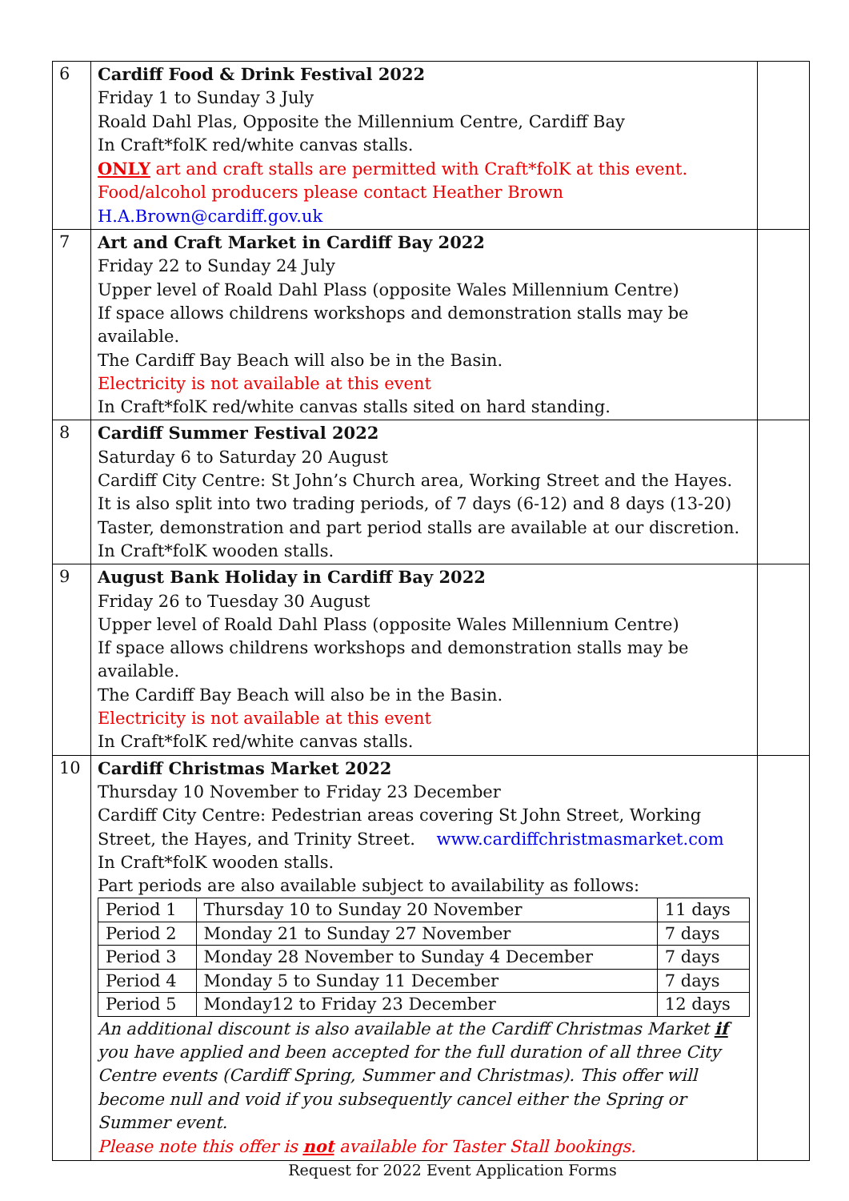| 6 | Cardiff Food & Drink Festival 2022 Friday 1 to Sunday 3 July Roald Dahl Plas, Opposite the Millennium Centre, Cardiff Bay In Craft*folK red/white canvas stalls. ONLY art and craft stalls are permitted with Craft*folK at this event. Food/alcohol producers please contact Heather Brown H.A.Brown@cardiff.gov.uk | |
| 7 | Art and Craft Market in Cardiff Bay 2022 Friday 22 to Sunday 24 July Upper level of Roald Dahl Plass (opposite Wales Millennium Centre) If space allows childrens workshops and demonstration stalls may be available. The Cardiff Bay Beach will also be in the Basin. Electricity is not available at this event In Craft*folK red/white canvas stalls sited on hard standing. | |
| 8 | Cardiff Summer Festival 2022 Saturday 6 to Saturday 20 August Cardiff City Centre: St John’s Church area, Working Street and the Hayes. It is also split into two trading periods, of 7 days (6-12) and 8 days (13-20) Taster, demonstration and part period stalls are available at our discretion. In Craft*folK wooden stalls. | |
| 9 | August Bank Holiday in Cardiff Bay 2022 Friday 26 to Tuesday 30 August Upper level of Roald Dahl Plass (opposite Wales Millennium Centre) If space allows childrens workshops and demonstration stalls may be available. The Cardiff Bay Beach will also be in the Basin. Electricity is not available at this event In Craft*folK red/white canvas stalls. | |
| 10 | Cardiff Christmas Market 2022 Thursday 10 November to Friday 23 December Cardiff City Centre: Pedestrian areas covering St John Street, Working Street, the Hayes, and Trinity Street. www.cardiffchristmasmarket.com In Craft*folK wooden stalls. Part periods are also available subject to availability as follows: / Period 1 / Thursday 10 to Sunday 20 November / 11 days / / Period 2 / Monday 21 to Sunday 27 November / 7 days / / Period 3 / Monday 28 November to Sunday 4 December / 7 days / / Period 4 / Monday 5 to Sunday 11 December / 7 days / / Period 5 / Monday12 to Friday 23 December / 12 days / An additional discount is also available at the Cardiff Christmas Market if you have applied and been accepted for the full duration of all three City Centre events (Cardiff Spring, Summer and Christmas). This offer will become null and void if you subsequently cancel either the Spring or Summer event. Please note this offer is not available for Taster Stall bookings. | |
Request for 2022 Event Application Forms